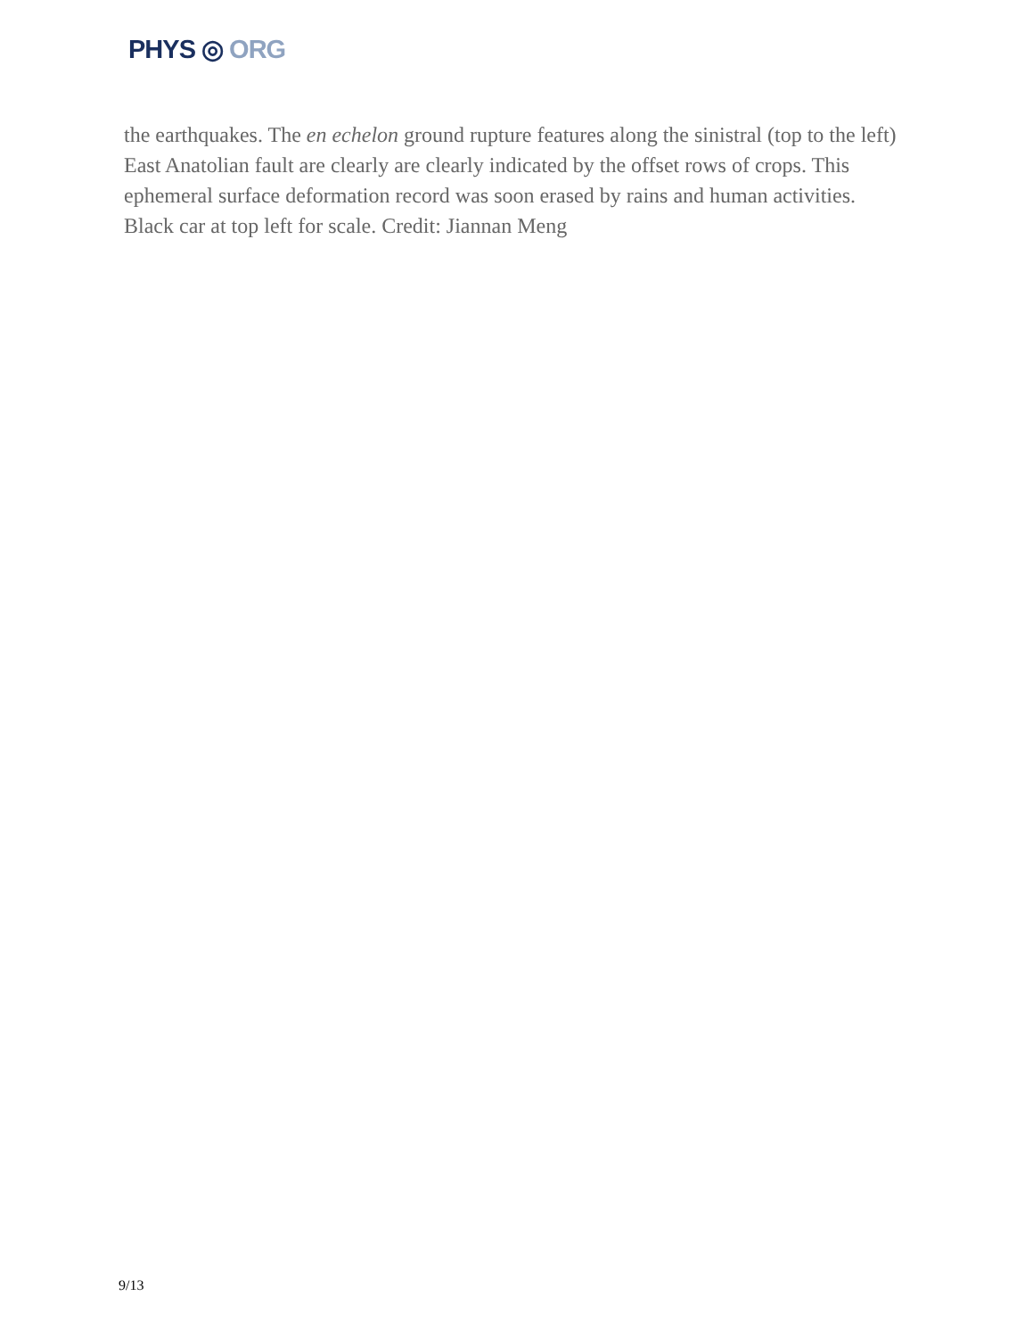PHYS ◎ ORG
the earthquakes. The en echelon ground rupture features along the sinistral (top to the left) East Anatolian fault are clearly are clearly indicated by the offset rows of crops. This ephemeral surface deformation record was soon erased by rains and human activities. Black car at top left for scale. Credit: Jiannan Meng
9/13